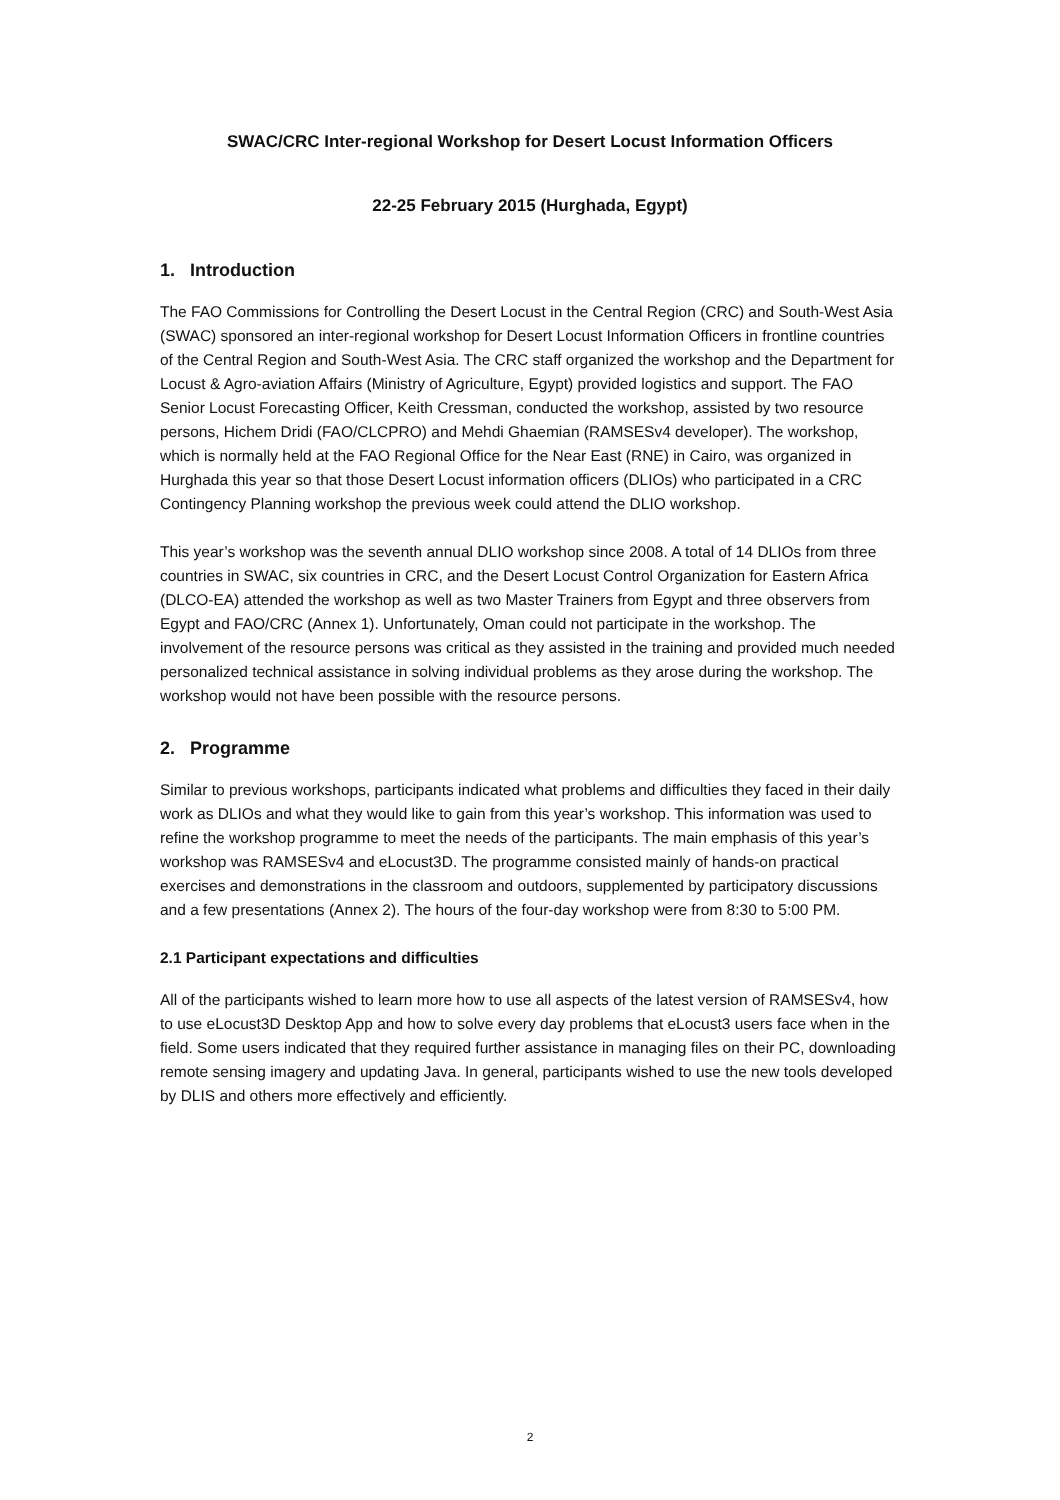SWAC/CRC Inter-regional Workshop for Desert Locust Information Officers
22-25 February 2015 (Hurghada, Egypt)
1. Introduction
The FAO Commissions for Controlling the Desert Locust in the Central Region (CRC) and South-West Asia (SWAC) sponsored an inter-regional workshop for Desert Locust Information Officers in frontline countries of the Central Region and South-West Asia. The CRC staff organized the workshop and the Department for Locust & Agro-aviation Affairs (Ministry of Agriculture, Egypt) provided logistics and support. The FAO Senior Locust Forecasting Officer, Keith Cressman, conducted the workshop, assisted by two resource persons, Hichem Dridi (FAO/CLCPRO) and Mehdi Ghaemian (RAMSESv4 developer). The workshop, which is normally held at the FAO Regional Office for the Near East (RNE) in Cairo, was organized in Hurghada this year so that those Desert Locust information officers (DLIOs) who participated in a CRC Contingency Planning workshop the previous week could attend the DLIO workshop.
This year’s workshop was the seventh annual DLIO workshop since 2008. A total of 14 DLIOs from three countries in SWAC, six countries in CRC, and the Desert Locust Control Organization for Eastern Africa (DLCO-EA) attended the workshop as well as two Master Trainers from Egypt and three observers from Egypt and FAO/CRC (Annex 1). Unfortunately, Oman could not participate in the workshop. The involvement of the resource persons was critical as they assisted in the training and provided much needed personalized technical assistance in solving individual problems as they arose during the workshop. The workshop would not have been possible with the resource persons.
2. Programme
Similar to previous workshops, participants indicated what problems and difficulties they faced in their daily work as DLIOs and what they would like to gain from this year’s workshop. This information was used to refine the workshop programme to meet the needs of the participants. The main emphasis of this year’s workshop was RAMSESv4 and eLocust3D. The programme consisted mainly of hands-on practical exercises and demonstrations in the classroom and outdoors, supplemented by participatory discussions and a few presentations (Annex 2). The hours of the four-day workshop were from 8:30 to 5:00 PM.
2.1 Participant expectations and difficulties
All of the participants wished to learn more how to use all aspects of the latest version of RAMSESv4, how to use eLocust3D Desktop App and how to solve every day problems that eLocust3 users face when in the field. Some users indicated that they required further assistance in managing files on their PC, downloading remote sensing imagery and updating Java. In general, participants wished to use the new tools developed by DLIS and others more effectively and efficiently.
2